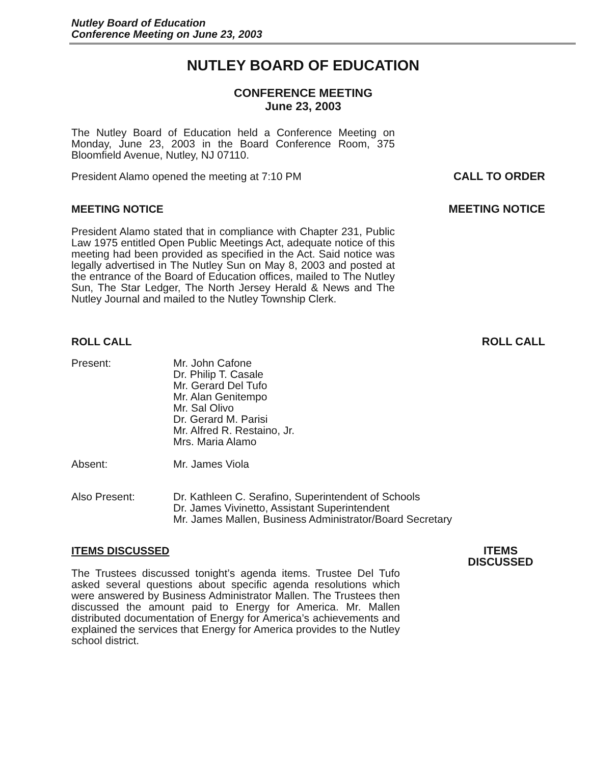Nutley Board of Education
Conference Meeting on June 23, 2003
NUTLEY BOARD OF EDUCATION
CONFERENCE MEETING
June 23, 2003
The Nutley Board of Education held a Conference Meeting on Monday, June 23, 2003 in the Board Conference Room, 375 Bloomfield Avenue, Nutley, NJ 07110.
President Alamo opened the meeting at 7:10 PM CALL TO ORDER
MEETING NOTICE MEETING NOTICE
President Alamo stated that in compliance with Chapter 231, Public Law 1975 entitled Open Public Meetings Act, adequate notice of this meeting had been provided as specified in the Act. Said notice was legally advertised in The Nutley Sun on May 8, 2003 and posted at the entrance of the Board of Education offices, mailed to The Nutley Sun, The Star Ledger, The North Jersey Herald & News and The Nutley Journal and mailed to the Nutley Township Clerk.
ROLL CALL ROLL CALL
Present: Mr. John Cafone
Dr. Philip T. Casale
Mr. Gerard Del Tufo
Mr. Alan Genitempo
Mr. Sal Olivo
Dr. Gerard M. Parisi
Mr. Alfred R. Restaino, Jr.
Mrs. Maria Alamo
Absent: Mr. James Viola
Also Present: Dr. Kathleen C. Serafino, Superintendent of Schools
Dr. James Vivinetto, Assistant Superintendent
Mr. James Mallen, Business Administrator/Board Secretary
ITEMS DISCUSSED ITEMS
DISCUSSED
The Trustees discussed tonight’s agenda items. Trustee Del Tufo asked several questions about specific agenda resolutions which were answered by Business Administrator Mallen. The Trustees then discussed the amount paid to Energy for America. Mr. Mallen distributed documentation of Energy for America’s achievements and explained the services that Energy for America provides to the Nutley school district.